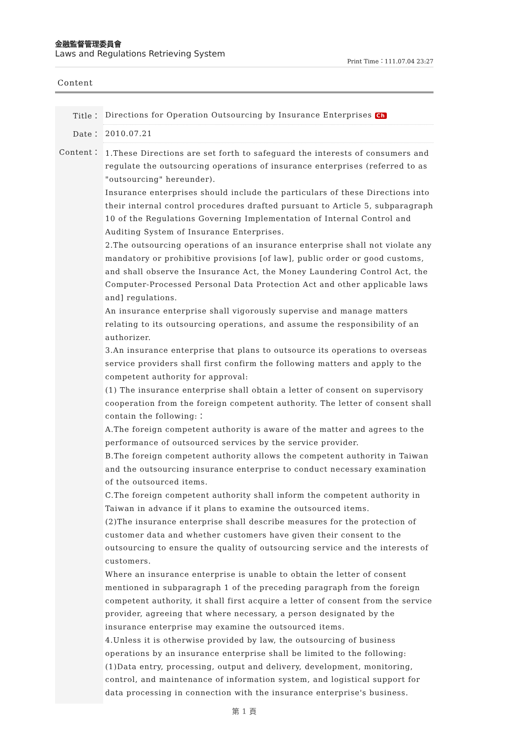金融監督管理委員會
Laws and Regulations Retrieving System
Print Time：111.07.04 23:27
Content
| Title： | Directions for Operation Outsourcing by Insurance Enterprises Ch |
| Date： | 2010.07.21 |
| Content： | 1.These Directions are set forth to safeguard the interests of consumers and regulate the outsourcing operations of insurance enterprises (referred to as "outsourcing" hereunder). Insurance enterprises should include the particulars of these Directions into their internal control procedures drafted pursuant to Article 5, subparagraph 10 of the Regulations Governing Implementation of Internal Control and Auditing System of Insurance Enterprises. 2.The outsourcing operations of an insurance enterprise shall not violate any mandatory or prohibitive provisions [of law], public order or good customs, and shall observe the Insurance Act, the Money Laundering Control Act, the Computer-Processed Personal Data Protection Act and other applicable laws and] regulations. An insurance enterprise shall vigorously supervise and manage matters relating to its outsourcing operations, and assume the responsibility of an authorizer. 3.An insurance enterprise that plans to outsource its operations to overseas service providers shall first confirm the following matters and apply to the competent authority for approval: (1) The insurance enterprise shall obtain a letter of consent on supervisory cooperation from the foreign competent authority. The letter of consent shall contain the following:： A.The foreign competent authority is aware of the matter and agrees to the performance of outsourced services by the service provider. B.The foreign competent authority allows the competent authority in Taiwan and the outsourcing insurance enterprise to conduct necessary examination of the outsourced items. C.The foreign competent authority shall inform the competent authority in Taiwan in advance if it plans to examine the outsourced items. (2)The insurance enterprise shall describe measures for the protection of customer data and whether customers have given their consent to the outsourcing to ensure the quality of outsourcing service and the interests of customers. Where an insurance enterprise is unable to obtain the letter of consent mentioned in subparagraph 1 of the preceding paragraph from the foreign competent authority, it shall first acquire a letter of consent from the service provider, agreeing that where necessary, a person designated by the insurance enterprise may examine the outsourced items. 4.Unless it is otherwise provided by law, the outsourcing of business operations by an insurance enterprise shall be limited to the following: (1)Data entry, processing, output and delivery, development, monitoring, control, and maintenance of information system, and logistical support for data processing in connection with the insurance enterprise's business. |
第 1 頁